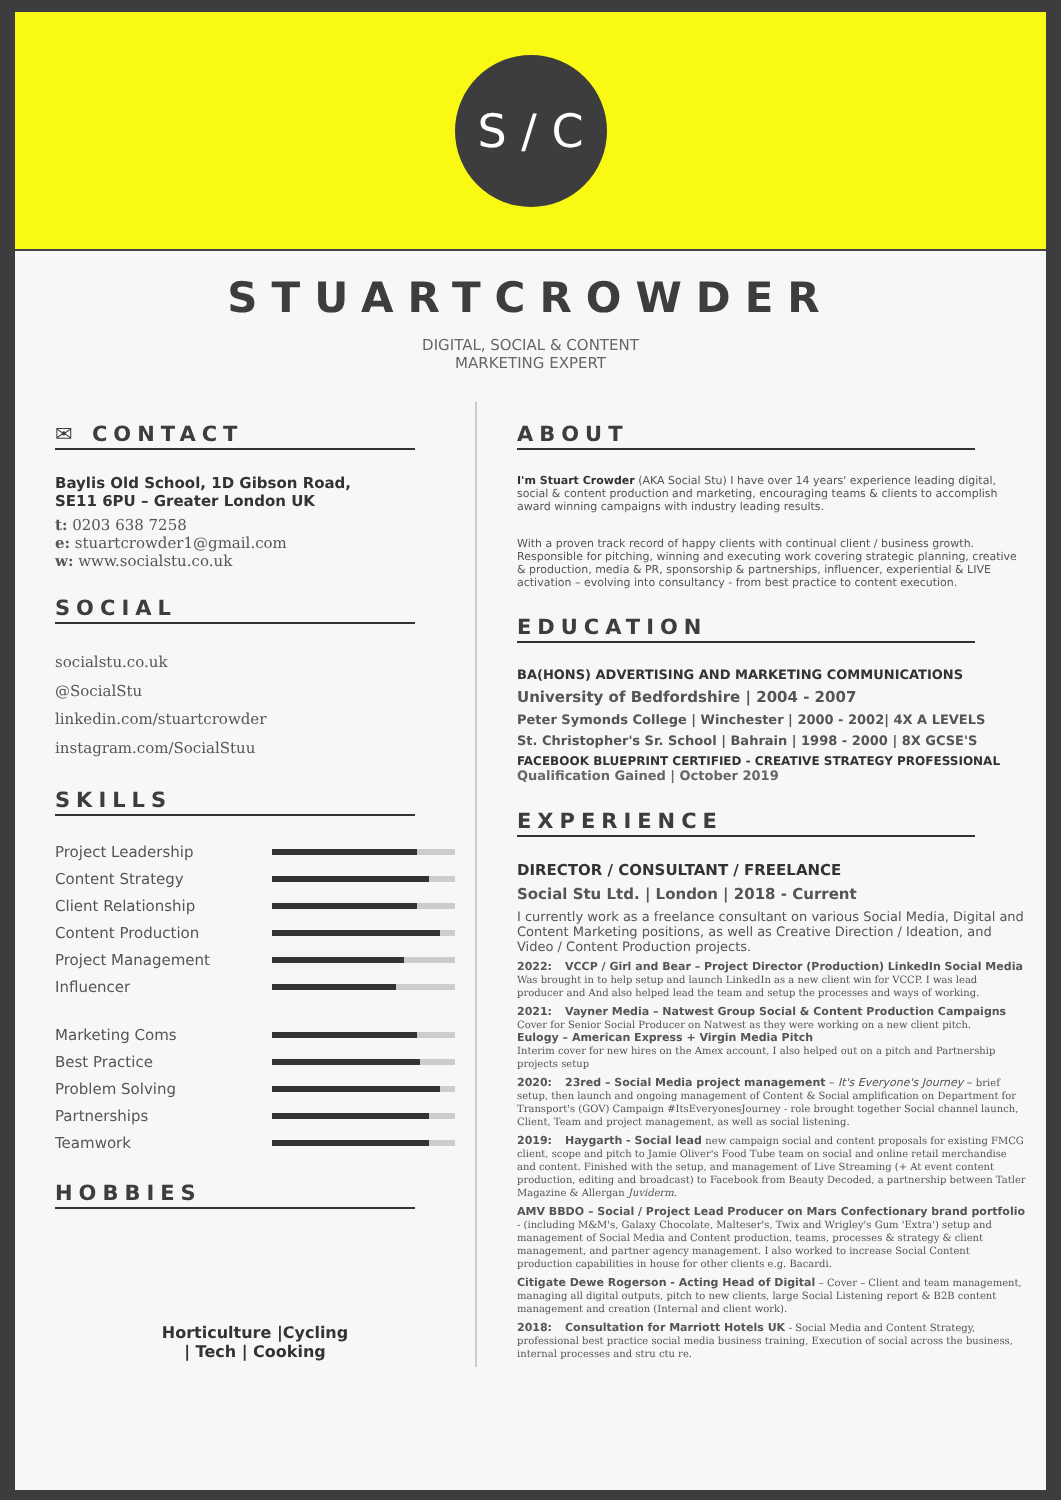S / C
STUARTCROWDER
DIGITAL, SOCIAL & CONTENT
MARKETING EXPERT
✉ CONTACT
Baylis Old School, 1D Gibson Road,
SE11 6PU – Greater London UK
t: 0203 638 7258
e: stuartcrowder1@gmail.com
w: www.socialstu.co.uk
SOCIAL
socialstu.co.uk
@SocialStu
linkedin.com/stuartcrowder
instagram.com/SocialStuu
SKILLS
Project Leadership
Content Strategy
Client Relationship
Content Production
Project Management
Influencer
Marketing Coms
Best Practice
Problem Solving
Partnerships
Teamwork
HOBBIES
Horticulture |Cycling
| Tech | Cooking
ABOUT
I'm Stuart Crowder (AKA Social Stu) I have over 14 years' experience leading digital, social & content production and marketing, encouraging teams & clients to accomplish award winning campaigns with industry leading results.
With a proven track record of happy clients with continual client / business growth. Responsible for pitching, winning and executing work covering strategic planning, creative & production, media & PR, sponsorship & partnerships, influencer, experiential & LIVE activation – evolving into consultancy - from best practice to content execution.
EDUCATION
BA(HONS) ADVERTISING AND MARKETING COMMUNICATIONS
University of Bedfordshire | 2004 - 2007
Peter Symonds College | Winchester | 2000 - 2002| 4X A LEVELS
St. Christopher's Sr. School | Bahrain | 1998 - 2000 | 8X GCSE'S
FACEBOOK BLUEPRINT CERTIFIED - CREATIVE STRATEGY PROFESSIONAL
Qualification Gained | October 2019
EXPERIENCE
DIRECTOR / CONSULTANT / FREELANCE
Social Stu Ltd. | London | 2018 - Current
I currently work as a freelance consultant on various Social Media, Digital and Content Marketing positions, as well as Creative Direction / Ideation, and Video / Content Production projects.
2022: VCCP / Girl and Bear – Project Director (Production) LinkedIn Social Media
Was brought in to help setup and launch LinkedIn as a new client win for VCCP. I was lead producer and And also helped lead the team and setup the processes and ways of working.
2021: Vayner Media – Natwest Group Social & Content Production Campaigns
Cover for Senior Social Producer on Natwest as they were working on a new client pitch.
Eulogy – American Express + Virgin Media Pitch
Interim cover for new hires on the Amex account, I also helped out on a pitch and Partnership projects setup
2020: 23red – Social Media project management – It's Everyone's Journey – brief setup, then launch and ongoing management of Content & Social amplification on Department for Transport's (GOV) Campaign #ItsEveryonesJourney - role brought together Social channel launch, Client, Team and project management, as well as social listening.
2019: Haygarth - Social lead new campaign social and content proposals for existing FMCG client, scope and pitch to Jamie Oliver's Food Tube team on social and online retail merchandise and content. Finished with the setup, and management of Live Streaming (+ At event content production, editing and broadcast) to Facebook from Beauty Decoded, a partnership between Tatler Magazine & Allergan Juviderm.
AMV BBDO – Social / Project Lead Producer on Mars Confectionary brand portfolio - (including M&M's, Galaxy Chocolate, Malteser's, Twix and Wrigley's Gum 'Extra') setup and management of Social Media and Content production, teams, processes & strategy & client management, and partner agency management. I also worked to increase Social Content production capabilities in house for other clients e.g. Bacardi.
Citigate Dewe Rogerson - Acting Head of Digital – Cover – Client and team management, managing all digital outputs, pitch to new clients, large Social Listening report & B2B content management and creation (Internal and client work).
2018: Consultation for Marriott Hotels UK - Social Media and Content Strategy, professional best practice social media business training, Execution of social across the business, internal processes and stru ctu re.